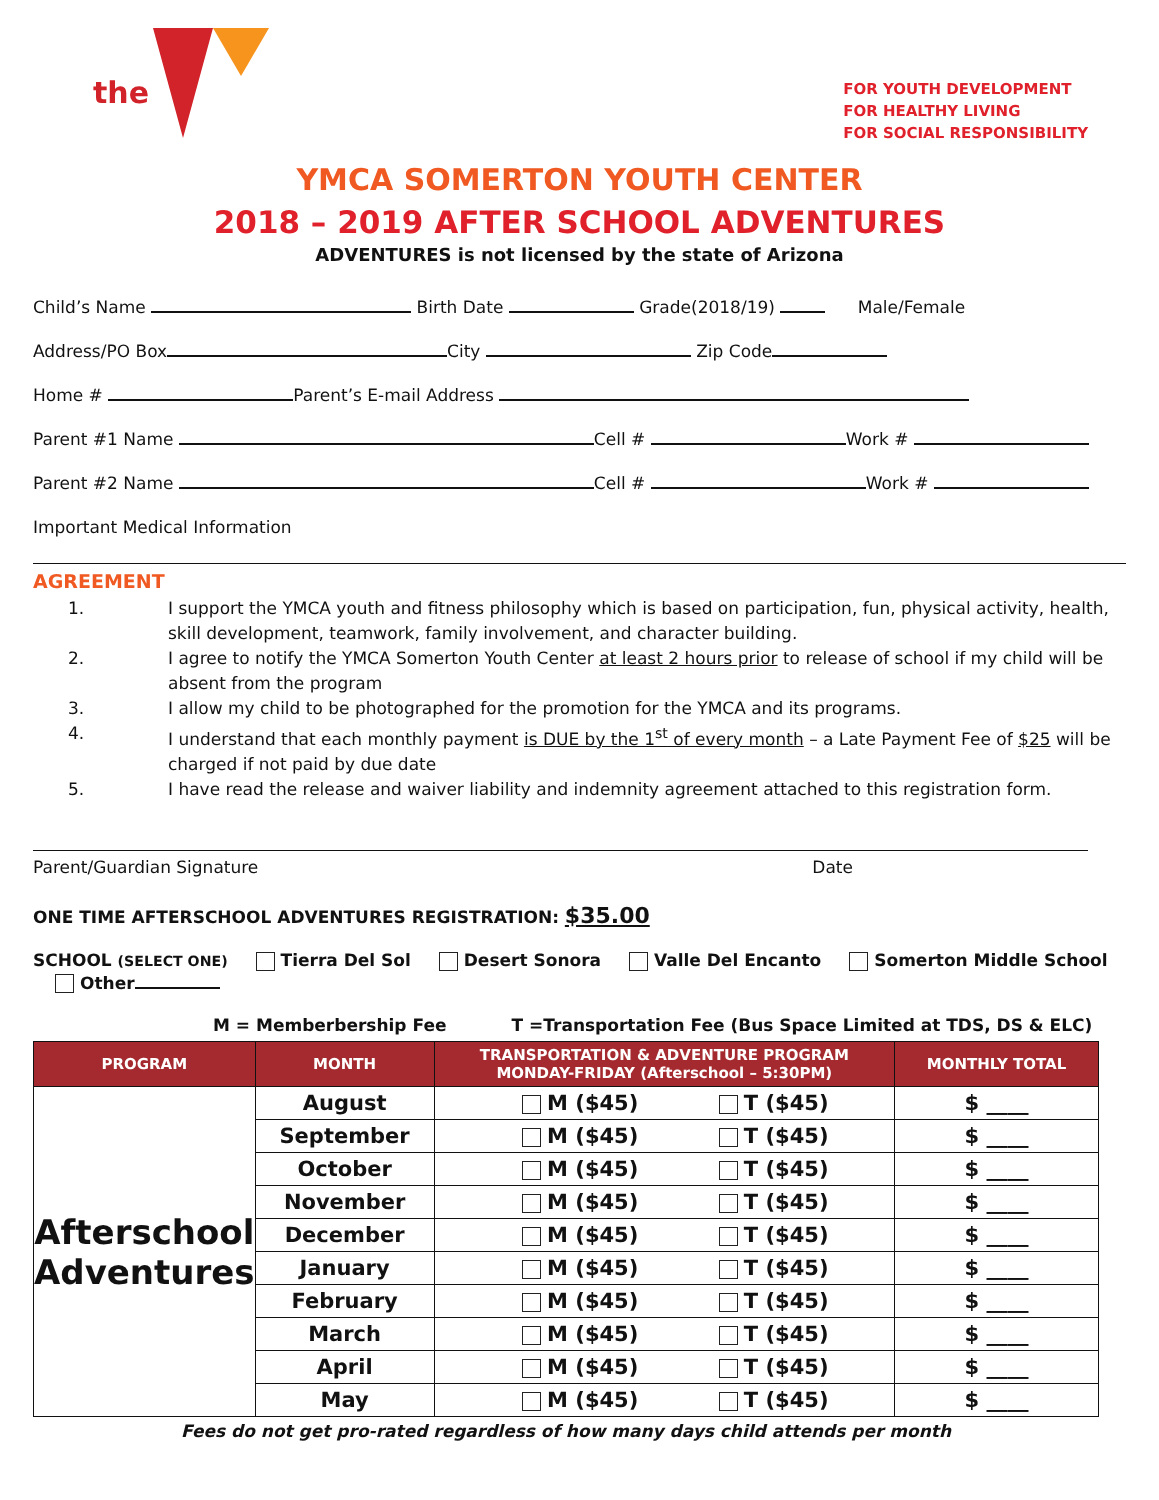the
FOR YOUTH DEVELOPMENT
FOR HEALTHY LIVING
FOR SOCIAL RESPONSIBILITY
YMCA SOMERTON YOUTH CENTER
2018 – 2019 AFTER SCHOOL ADVENTURES
ADVENTURES is not licensed by the state of Arizona
Child’s Name Birth Date Grade(2018/19) Male/Female
Address/PO Box City Zip Code
Home # Parent’s E-mail Address
Parent #1 Name Cell # Work #
Parent #2 Name Cell # Work #
Important Medical Information
AGREEMENT
1. I support the YMCA youth and fitness philosophy which is based on participation, fun, physical activity, health, skill development, teamwork, family involvement, and character building.
2. I agree to notify the YMCA Somerton Youth Center at least 2 hours prior to release of school if my child will be absent from the program
3. I allow my child to be photographed for the promotion for the YMCA and its programs.
4. I understand that each monthly payment is DUE by the 1<sup>st</sup> of every month – a Late Payment Fee of $25 will be charged if not paid by due date
5. I have read the release and waiver liability and indemnity agreement attached to this registration form.
Parent/Guardian Signature Date
ONE TIME AFTERSCHOOL ADVENTURES REGISTRATION: $35.00
SCHOOL (SELECT ONE) Tierra Del Sol Desert Sonora Valle Del Encanto Somerton Middle School Other
M = Memberbership Fee T =Transportation Fee (Bus Space Limited at TDS, DS & ELC)
| PROGRAM | MONTH | TRANSPORTATION & ADVENTURE PROGRAM MONDAY-FRIDAY (Afterschool – 5:30PM) | MONTHLY TOTAL |
| --- | --- | --- | --- |
| Afterschool Adventures | August | M ($45) T ($45) | $ ____ |
| | September | M ($45) T ($45) | $ ____ |
| | October | M ($45) T ($45) | $ ____ |
| | November | M ($45) T ($45) | $ ____ |
| | December | M ($45) T ($45) | $ ____ |
| | January | M ($45) T ($45) | $ ____ |
| | February | M ($45) T ($45) | $ ____ |
| | March | M ($45) T ($45) | $ ____ |
| | April | M ($45) T ($45) | $ ____ |
| | May | M ($45) T ($45) | $ ____ |
Fees do not get pro-rated regardless of how many days child attends per month